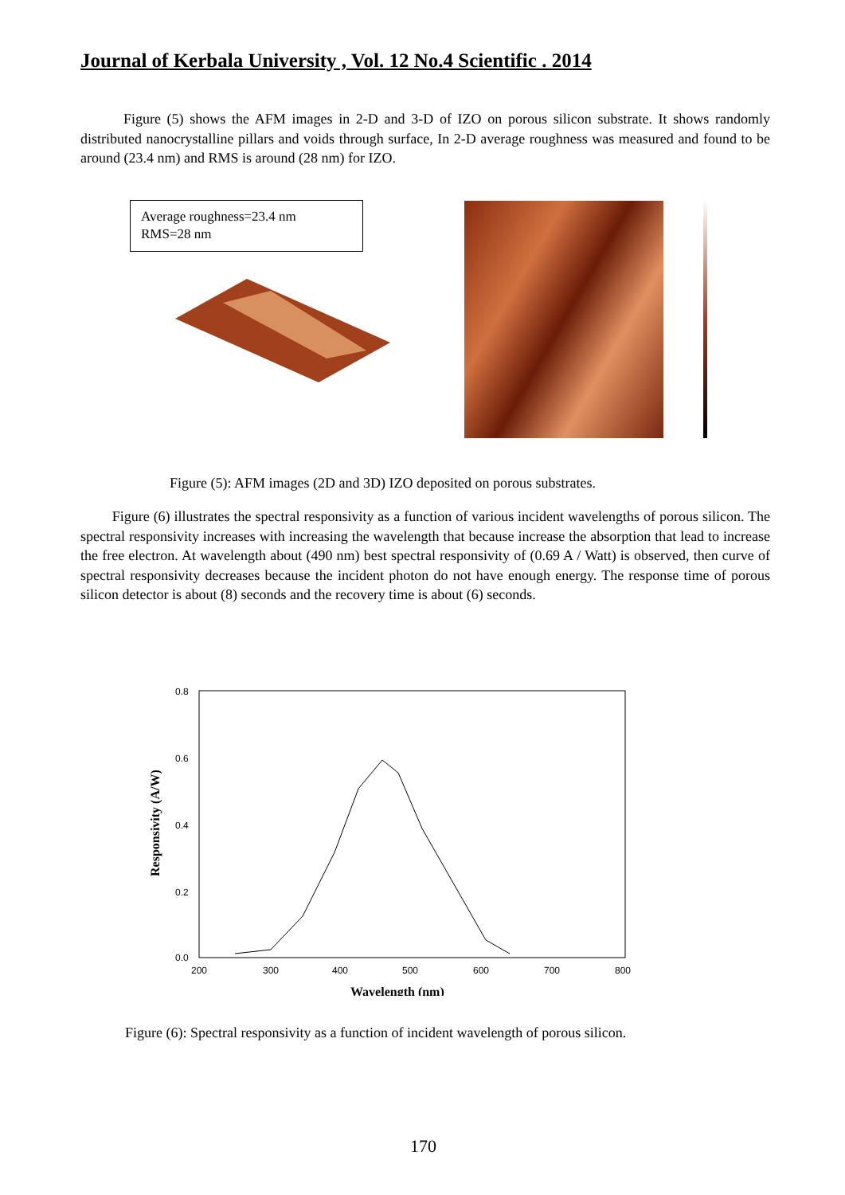Journal of Kerbala University , Vol. 12 No.4 Scientific . 2014
Figure (5) shows the AFM images in 2-D and 3-D of IZO on porous silicon substrate. It shows randomly distributed nanocrystalline pillars and voids through surface, In 2-D average roughness was measured and found to be around (23.4 nm) and RMS is around (28 nm) for IZO.
Average roughness=23.4 nm
RMS=28 nm
Figure (5): AFM images (2D and 3D) IZO deposited on porous substrates.
Figure (6) illustrates the spectral responsivity as a function of various incident wavelengths of porous silicon. The spectral responsivity increases with increasing the wavelength that because increase the absorption that lead to increase the free electron. At wavelength about (490 nm) best spectral responsivity of (0.69 A / Watt) is observed, then curve of spectral responsivity decreases because the incident photon do not have enough energy. The response time of porous silicon detector is about (8) seconds and the recovery time is about (6) seconds.
0.8
0.6
0.4
0.2
0.0
200
300
400
500
600
700
800
Wavelength (nm)
Responsivity (A/W)
Figure (6): Spectral responsivity as a function of incident wavelength of porous silicon.
170